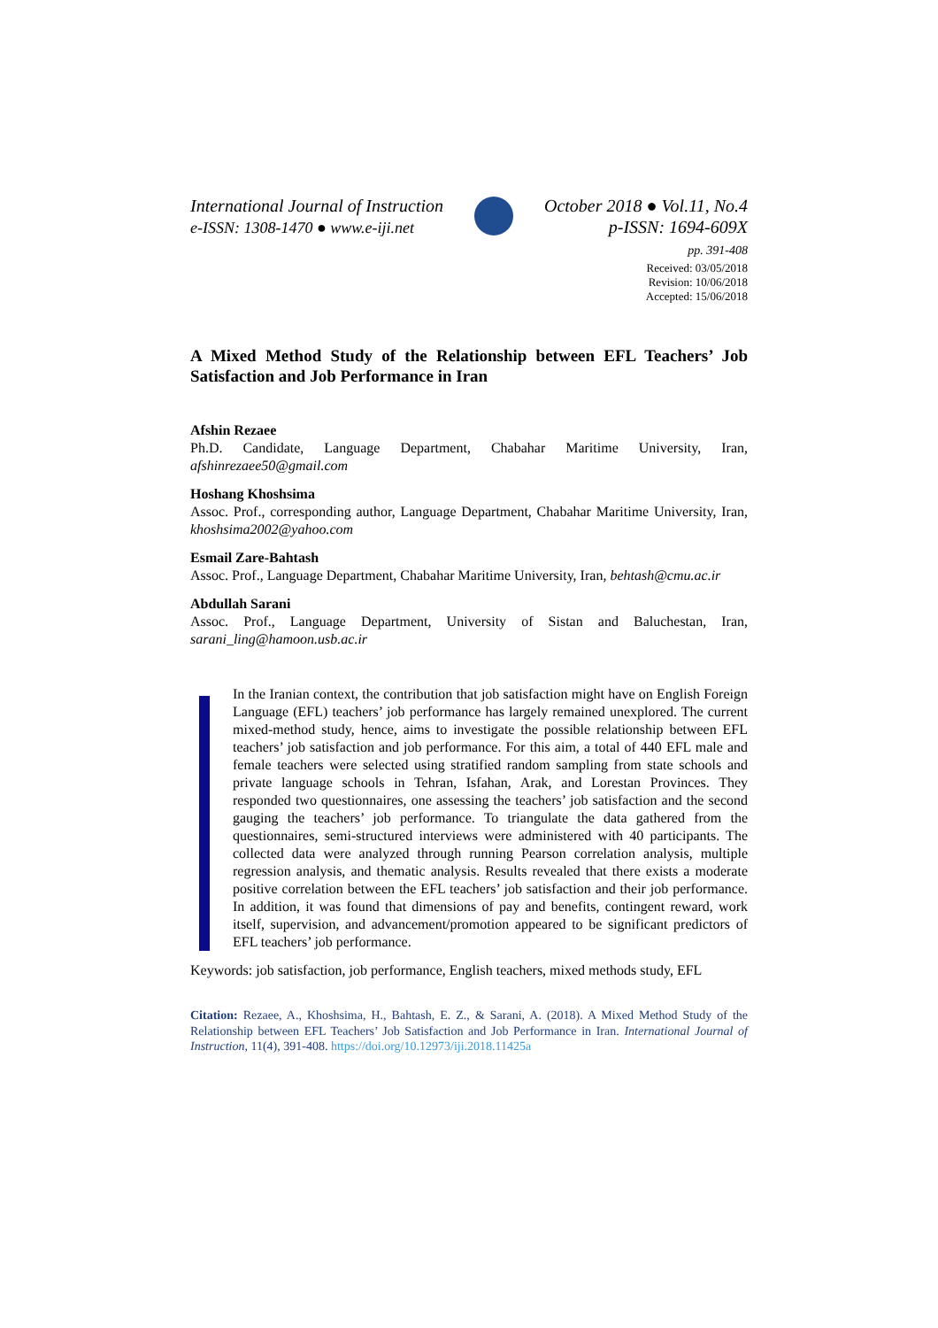International Journal of Instruction
e-ISSN: 1308-1470 ● www.e-iji.net
October 2018 ● Vol.11, No.4
p-ISSN: 1694-609X
pp. 391-408
Received: 03/05/2018
Revision: 10/06/2018
Accepted: 15/06/2018
A Mixed Method Study of the Relationship between EFL Teachers’ Job Satisfaction and Job Performance in Iran
Afshin Rezaee
Ph.D. Candidate, Language Department, Chabahar Maritime University, Iran, afshinrezaee50@gmail.com
Hoshang Khoshsima
Assoc. Prof., corresponding author, Language Department, Chabahar Maritime University, Iran, khoshsima2002@yahoo.com
Esmail Zare-Bahtash
Assoc. Prof., Language Department, Chabahar Maritime University, Iran, behtash@cmu.ac.ir
Abdullah Sarani
Assoc. Prof., Language Department, University of Sistan and Baluchestan, Iran, sarani_ling@hamoon.usb.ac.ir
In the Iranian context, the contribution that job satisfaction might have on English Foreign Language (EFL) teachers’ job performance has largely remained unexplored. The current mixed-method study, hence, aims to investigate the possible relationship between EFL teachers’ job satisfaction and job performance. For this aim, a total of 440 EFL male and female teachers were selected using stratified random sampling from state schools and private language schools in Tehran, Isfahan, Arak, and Lorestan Provinces. They responded two questionnaires, one assessing the teachers’ job satisfaction and the second gauging the teachers’ job performance. To triangulate the data gathered from the questionnaires, semi-structured interviews were administered with 40 participants. The collected data were analyzed through running Pearson correlation analysis, multiple regression analysis, and thematic analysis. Results revealed that there exists a moderate positive correlation between the EFL teachers’ job satisfaction and their job performance. In addition, it was found that dimensions of pay and benefits, contingent reward, work itself, supervision, and advancement/promotion appeared to be significant predictors of EFL teachers’ job performance.
Keywords: job satisfaction, job performance, English teachers, mixed methods study, EFL
Citation: Rezaee, A., Khoshsima, H., Bahtash, E. Z., & Sarani, A. (2018). A Mixed Method Study of the Relationship between EFL Teachers’ Job Satisfaction and Job Performance in Iran. International Journal of Instruction, 11(4), 391-408. https://doi.org/10.12973/iji.2018.11425a